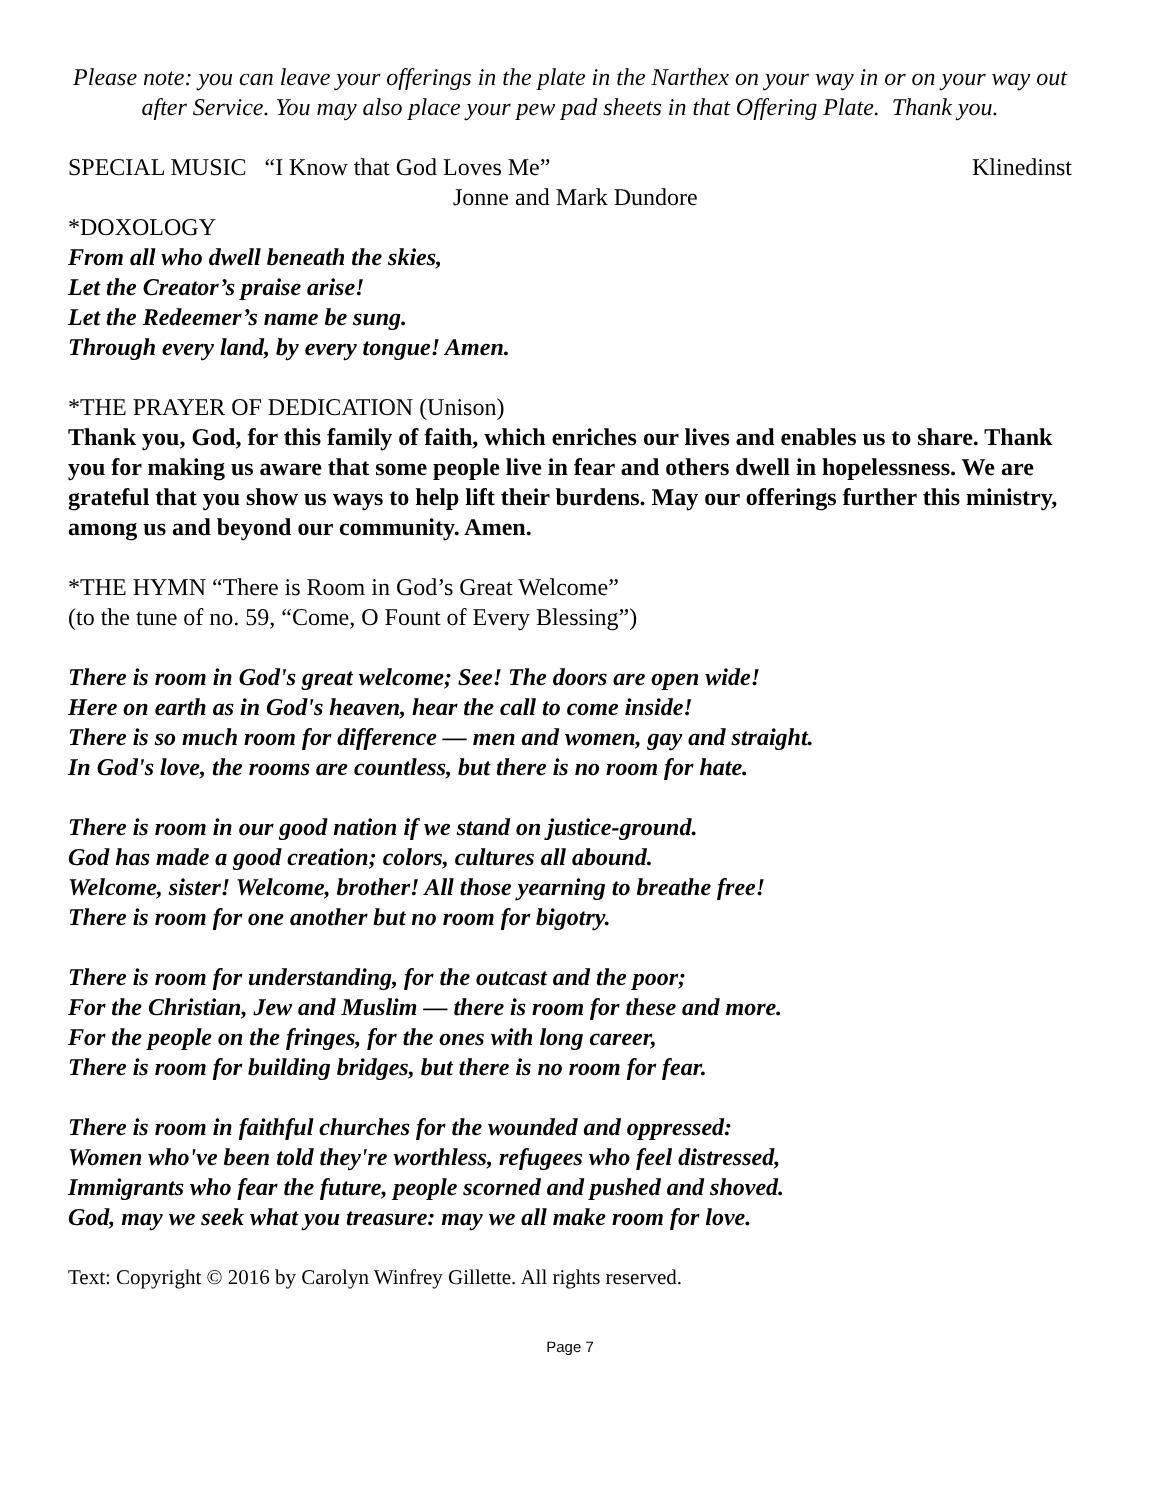Please note: you can leave your offerings in the plate in the Narthex on your way in or on your way out after Service. You may also place your pew pad sheets in that Offering Plate. Thank you.
SPECIAL MUSIC “I Know that God Loves Me” Klinedinst
Jonne and Mark Dundore
*DOXOLOGY
From all who dwell beneath the skies,
Let the Creator’s praise arise!
Let the Redeemer’s name be sung.
Through every land, by every tongue! Amen.
*THE PRAYER OF DEDICATION (Unison)
Thank you, God, for this family of faith, which enriches our lives and enables us to share. Thank you for making us aware that some people live in fear and others dwell in hopelessness. We are grateful that you show us ways to help lift their burdens. May our offerings further this ministry, among us and beyond our community. Amen.
*THE HYMN “There is Room in God’s Great Welcome”
(to the tune of no. 59, “Come, O Fount of Every Blessing”)
There is room in God's great welcome; See! The doors are open wide!
Here on earth as in God's heaven, hear the call to come inside!
There is so much room for difference — men and women, gay and straight.
In God's love, the rooms are countless, but there is no room for hate.
There is room in our good nation if we stand on justice-ground.
God has made a good creation; colors, cultures all abound.
Welcome, sister! Welcome, brother! All those yearning to breathe free!
There is room for one another but no room for bigotry.
There is room for understanding, for the outcast and the poor;
For the Christian, Jew and Muslim — there is room for these and more.
For the people on the fringes, for the ones with long career,
There is room for building bridges, but there is no room for fear.
There is room in faithful churches for the wounded and oppressed:
Women who've been told they're worthless, refugees who feel distressed,
Immigrants who fear the future, people scorned and pushed and shoved.
God, may we seek what you treasure: may we all make room for love.
Text: Copyright © 2016 by Carolyn Winfrey Gillette. All rights reserved.
Page 7